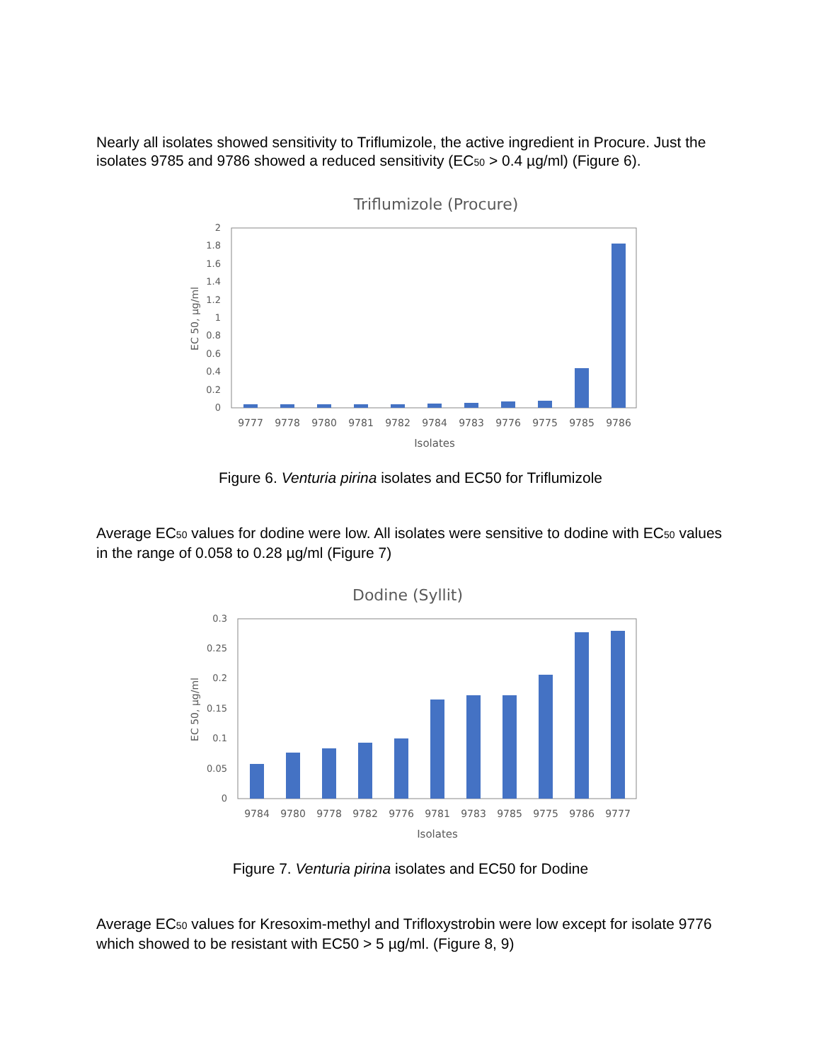Nearly all isolates showed sensitivity to Triflumizole, the active ingredient in Procure. Just the isolates 9785 and 9786 showed a reduced sensitivity (EC<sub>50</sub> > 0.4 µg/ml) (Figure 6).
Triflumizole (Procure)
0
0.2
0.4
0.6
0.8
1
1.2
1.4
1.6
1.8
2
EC 50, µg/ml
9777
9778
9780
9781
9782
9784
9783
9776
9775
9785
9786
Isolates
Figure 6. Venturia pirina isolates and EC50 for Triflumizole
Average EC<sub>50</sub> values for dodine were low. All isolates were sensitive to dodine with EC<sub>50</sub> values in the range of 0.058 to 0.28 µg/ml (Figure 7)
Dodine (Syllit)
0
0.05
0.1
0.15
0.2
0.25
0.3
EC 50, µg/ml
9784
9780
9778
9782
9776
9781
9783
9785
9775
9786
9777
Isolates
Figure 7. Venturia pirina isolates and EC50 for Dodine
Average EC<sub>50</sub> values for Kresoxim-methyl and Trifloxystrobin were low except for isolate 9776 which showed to be resistant with EC50 > 5 µg/ml. (Figure 8, 9)